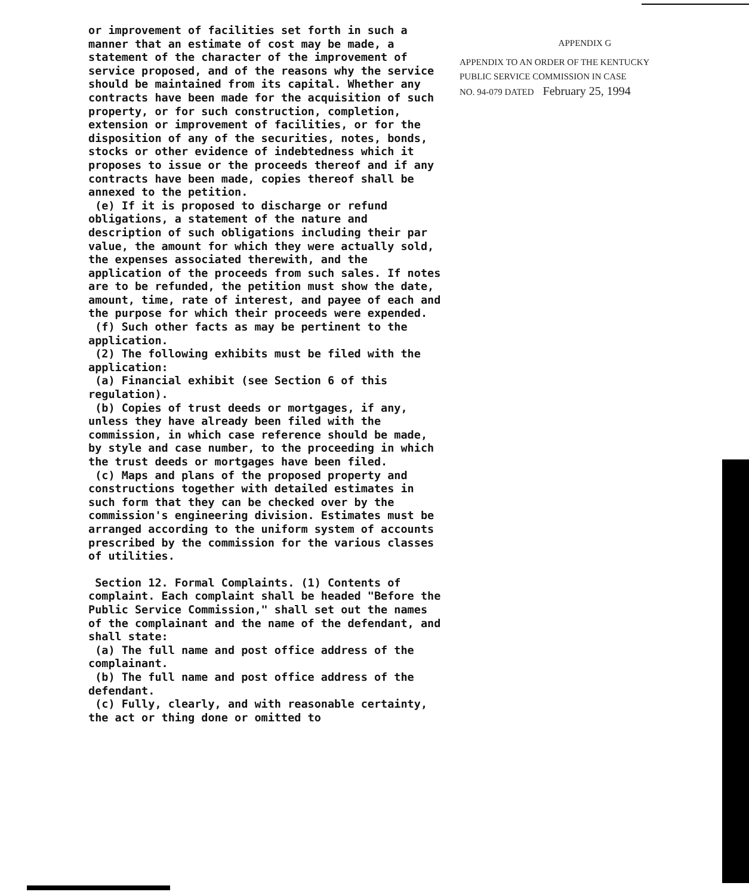or improvement of facilities set forth in such a manner that an estimate of cost may be made, a statement of the character of the improvement of service proposed, and of the reasons why the service should be maintained from its capital. Whether any contracts have been made for the acquisition of such property, or for such construction, completion, extension or improvement of facilities, or for the disposition of any of the securities, notes, bonds, stocks or other evidence of indebtedness which it proposes to issue or the proceeds thereof and if any contracts have been made, copies thereof shall be annexed to the petition.
(e) If it is proposed to discharge or refund obligations, a statement of the nature and description of such obligations including their par value, the amount for which they were actually sold, the expenses associated therewith, and the application of the proceeds from such sales. If notes are to be refunded, the petition must show the date, amount, time, rate of interest, and payee of each and the purpose for which their proceeds were expended.
(f) Such other facts as may be pertinent to the application.
(2) The following exhibits must be filed with the application:
(a) Financial exhibit (see Section 6 of this regulation).
(b) Copies of trust deeds or mortgages, if any, unless they have already been filed with the commission, in which case reference should be made, by style and case number, to the proceeding in which the trust deeds or mortgages have been filed.
(c) Maps and plans of the proposed property and constructions together with detailed estimates in such form that they can be checked over by the commission's engineering division. Estimates must be arranged according to the uniform system of accounts prescribed by the commission for the various classes of utilities.
Section 12. Formal Complaints. (1) Contents of complaint. Each complaint shall be headed "Before the Public Service Commission," shall set out the names of the complainant and the name of the defendant, and shall state:
(a) The full name and post office address of the complainant.
(b) The full name and post office address of the defendant.
(c) Fully, clearly, and with reasonable certainty, the act or thing done or omitted to
APPENDIX G
APPENDIX TO AN ORDER OF THE KENTUCKY
PUBLIC SERVICE COMMISSION IN CASE
NO. 94-079 DATED February 25, 1994